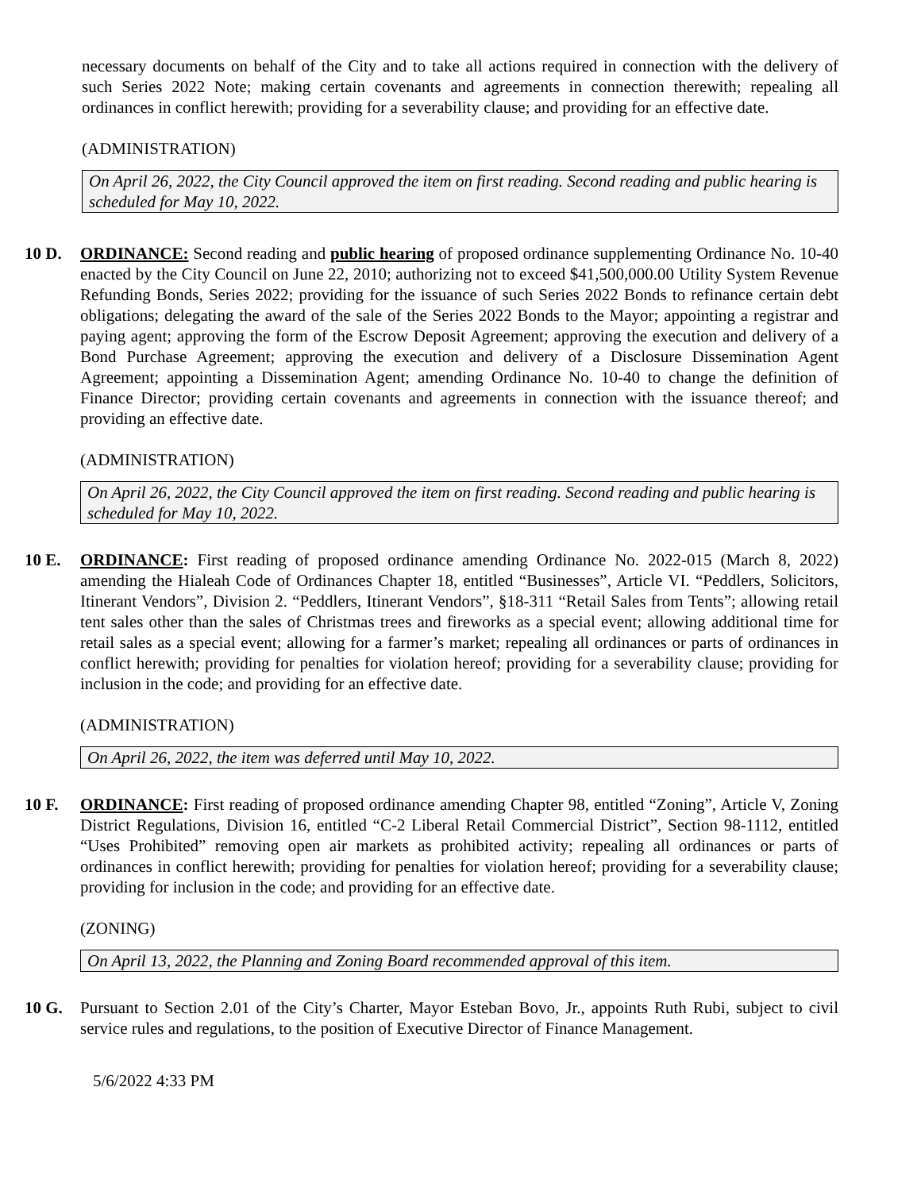necessary documents on behalf of the City and to take all actions required in connection with the delivery of such Series 2022 Note; making certain covenants and agreements in connection therewith; repealing all ordinances in conflict herewith; providing for a severability clause; and providing for an effective date.
(ADMINISTRATION)
On April 26, 2022, the City Council approved the item on first reading. Second reading and public hearing is scheduled for May 10, 2022.
10 D. ORDINANCE: Second reading and public hearing of proposed ordinance supplementing Ordinance No. 10-40 enacted by the City Council on June 22, 2010; authorizing not to exceed $41,500,000.00 Utility System Revenue Refunding Bonds, Series 2022; providing for the issuance of such Series 2022 Bonds to refinance certain debt obligations; delegating the award of the sale of the Series 2022 Bonds to the Mayor; appointing a registrar and paying agent; approving the form of the Escrow Deposit Agreement; approving the execution and delivery of a Bond Purchase Agreement; approving the execution and delivery of a Disclosure Dissemination Agent Agreement; appointing a Dissemination Agent; amending Ordinance No. 10-40 to change the definition of Finance Director; providing certain covenants and agreements in connection with the issuance thereof; and providing an effective date.
(ADMINISTRATION)
On April 26, 2022, the City Council approved the item on first reading. Second reading and public hearing is scheduled for May 10, 2022.
10 E. ORDINANCE: First reading of proposed ordinance amending Ordinance No. 2022-015 (March 8, 2022) amending the Hialeah Code of Ordinances Chapter 18, entitled “Businesses”, Article VI. “Peddlers, Solicitors, Itinerant Vendors”, Division 2. “Peddlers, Itinerant Vendors”, §18-311 “Retail Sales from Tents”; allowing retail tent sales other than the sales of Christmas trees and fireworks as a special event; allowing additional time for retail sales as a special event; allowing for a farmer’s market; repealing all ordinances or parts of ordinances in conflict herewith; providing for penalties for violation hereof; providing for a severability clause; providing for inclusion in the code; and providing for an effective date.
(ADMINISTRATION)
On April 26, 2022, the item was deferred until May 10, 2022.
10 F. ORDINANCE: First reading of proposed ordinance amending Chapter 98, entitled “Zoning”, Article V, Zoning District Regulations, Division 16, entitled “C-2 Liberal Retail Commercial District”, Section 98-1112, entitled “Uses Prohibited” removing open air markets as prohibited activity; repealing all ordinances or parts of ordinances in conflict herewith; providing for penalties for violation hereof; providing for a severability clause; providing for inclusion in the code; and providing for an effective date.
(ZONING)
On April 13, 2022, the Planning and Zoning Board recommended approval of this item.
10 G. Pursuant to Section 2.01 of the City’s Charter, Mayor Esteban Bovo, Jr., appoints Ruth Rubi, subject to civil service rules and regulations, to the position of Executive Director of Finance Management.
5/6/2022 4:33 PM